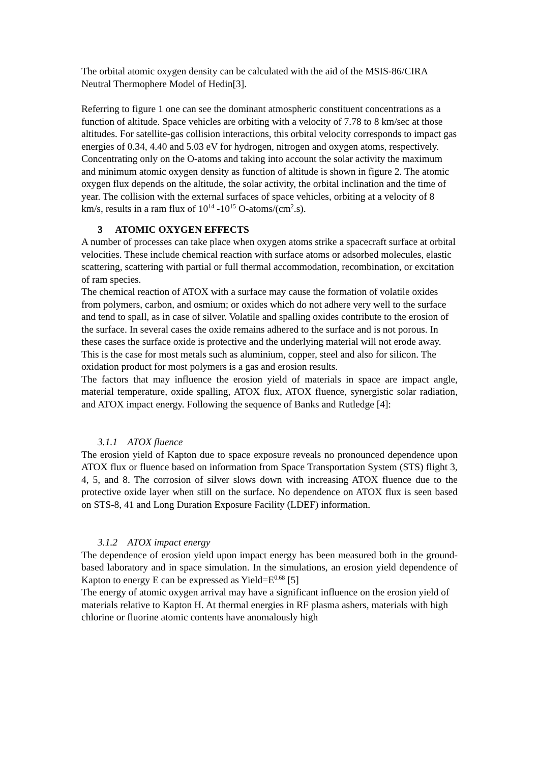The orbital atomic oxygen density can be calculated with the aid of the MSIS-86/CIRA Neutral Thermophere Model of Hedin[3].
Referring to figure 1 one can see the dominant atmospheric constituent concentrations as a function of altitude. Space vehicles are orbiting with a velocity of 7.78 to 8 km/sec at those altitudes. For satellite-gas collision interactions, this orbital velocity corresponds to impact gas energies of 0.34, 4.40 and 5.03 eV for hydrogen, nitrogen and oxygen atoms, respectively.
Concentrating only on the O-atoms and taking into account the solar activity the maximum and minimum atomic oxygen density as function of altitude is shown in figure 2. The atomic oxygen flux depends on the altitude, the solar activity, the orbital inclination and the time of year. The collision with the external surfaces of space vehicles, orbiting at a velocity of 8 km/s, results in a ram flux of 10<sup>14</sup> -10<sup>15</sup> O-atoms/(cm<sup>2</sup>.s).
3 ATOMIC OXYGEN EFFECTS
A number of processes can take place when oxygen atoms strike a spacecraft surface at orbital velocities. These include chemical reaction with surface atoms or adsorbed molecules, elastic scattering, scattering with partial or full thermal accommodation, recombination, or excitation of ram species.
The chemical reaction of ATOX with a surface may cause the formation of volatile oxides from polymers, carbon, and osmium; or oxides which do not adhere very well to the surface and tend to spall, as in case of silver. Volatile and spalling oxides contribute to the erosion of the surface. In several cases the oxide remains adhered to the surface and is not porous. In these cases the surface oxide is protective and the underlying material will not erode away. This is the case for most metals such as aluminium, copper, steel and also for silicon. The oxidation product for most polymers is a gas and erosion results.
The factors that may influence the erosion yield of materials in space are impact angle, material temperature, oxide spalling, ATOX flux, ATOX fluence, synergistic solar radiation, and ATOX impact energy. Following the sequence of Banks and Rutledge [4]:
3.1.1 ATOX fluence
The erosion yield of Kapton due to space exposure reveals no pronounced dependence upon ATOX flux or fluence based on information from Space Transportation System (STS) flight 3, 4, 5, and 8. The corrosion of silver slows down with increasing ATOX fluence due to the protective oxide layer when still on the surface. No dependence on ATOX flux is seen based on STS-8, 41 and Long Duration Exposure Facility (LDEF) information.
3.1.2 ATOX impact energy
The dependence of erosion yield upon impact energy has been measured both in the ground-based laboratory and in space simulation. In the simulations, an erosion yield dependence of Kapton to energy E can be expressed as Yield=E<sup>0.68</sup> [5]
The energy of atomic oxygen arrival may have a significant influence on the erosion yield of materials relative to Kapton H. At thermal energies in RF plasma ashers, materials with high chlorine or fluorine atomic contents have anomalously high